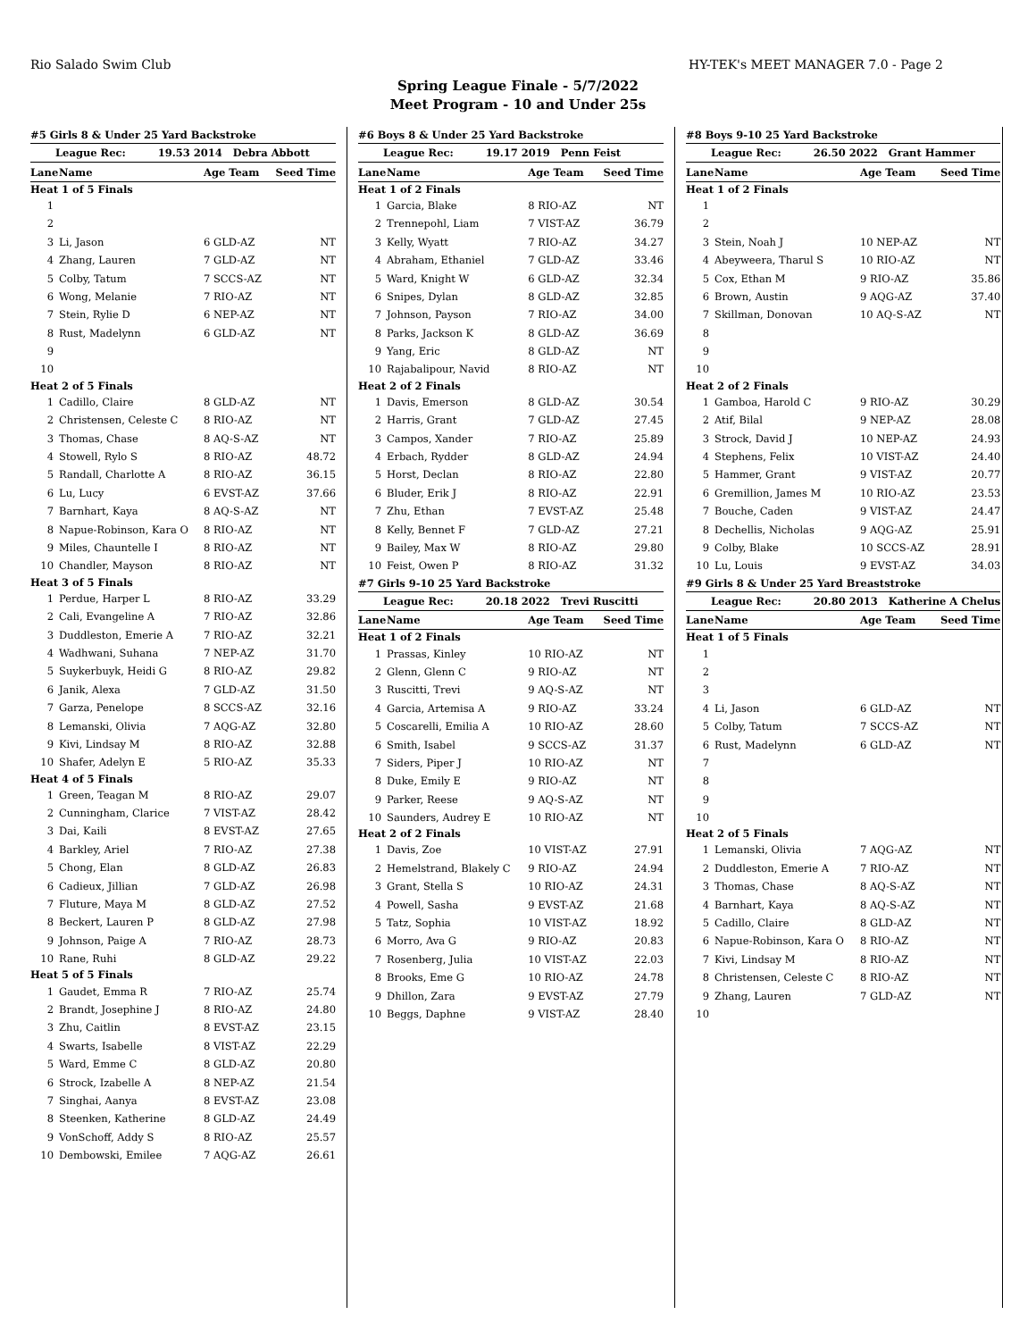Rio Salado Swim Club HY-TEK's MEET MANAGER 7.0 - Page 2
Spring League Finale - 5/7/2022
Meet Program - 10 and Under 25s
| #5 Girls 8 & Under 25 Yard Backstroke | | | |
| League Rec: 19.53 2014 Debra Abbott | | | |
| Lane | Name | Age Team | Seed Time |
| Heat 1 of 5 Finals | | | |
| 1 | | | |
| 2 | | | |
| 3 | Li, Jason | 6 GLD-AZ | NT |
| 4 | Zhang, Lauren | 7 GLD-AZ | NT |
| 5 | Colby, Tatum | 7 SCCS-AZ | NT |
| 6 | Wong, Melanie | 7 RIO-AZ | NT |
| 7 | Stein, Rylie D | 6 NEP-AZ | NT |
| 8 | Rust, Madelynn | 6 GLD-AZ | NT |
| 9 | | | |
| 10 | | | |
| Heat 2 of 5 Finals | | | |
| 1 | Cadillo, Claire | 8 GLD-AZ | NT |
| 2 | Christensen, Celeste C | 8 RIO-AZ | NT |
| 3 | Thomas, Chase | 8 AQ-S-AZ | NT |
| 4 | Stowell, Rylo S | 8 RIO-AZ | 48.72 |
| 5 | Randall, Charlotte A | 8 RIO-AZ | 36.15 |
| 6 | Lu, Lucy | 6 EVST-AZ | 37.66 |
| 7 | Barnhart, Kaya | 8 AQ-S-AZ | NT |
| 8 | Napue-Robinson, Kara O | 8 RIO-AZ | NT |
| 9 | Miles, Chauntelle I | 8 RIO-AZ | NT |
| 10 | Chandler, Mayson | 8 RIO-AZ | NT |
| Heat 3 of 5 Finals | | | |
| 1 | Perdue, Harper L | 8 RIO-AZ | 33.29 |
| 2 | Cali, Evangeline A | 7 RIO-AZ | 32.86 |
| 3 | Duddleston, Emerie A | 7 RIO-AZ | 32.21 |
| 4 | Wadhwani, Suhana | 7 NEP-AZ | 31.70 |
| 5 | Suykerbuyk, Heidi G | 8 RIO-AZ | 29.82 |
| 6 | Janik, Alexa | 7 GLD-AZ | 31.50 |
| 7 | Garza, Penelope | 8 SCCS-AZ | 32.16 |
| 8 | Lemanski, Olivia | 7 AQG-AZ | 32.80 |
| 9 | Kivi, Lindsay M | 8 RIO-AZ | 32.88 |
| 10 | Shafer, Adelyn E | 5 RIO-AZ | 35.33 |
| Heat 4 of 5 Finals | | | |
| 1 | Green, Teagan M | 8 RIO-AZ | 29.07 |
| 2 | Cunningham, Clarice | 7 VIST-AZ | 28.42 |
| 3 | Dai, Kaili | 8 EVST-AZ | 27.65 |
| 4 | Barkley, Ariel | 7 RIO-AZ | 27.38 |
| 5 | Chong, Elan | 8 GLD-AZ | 26.83 |
| 6 | Cadieux, Jillian | 7 GLD-AZ | 26.98 |
| 7 | Fluture, Maya M | 8 GLD-AZ | 27.52 |
| 8 | Beckert, Lauren P | 8 GLD-AZ | 27.98 |
| 9 | Johnson, Paige A | 7 RIO-AZ | 28.73 |
| 10 | Rane, Ruhi | 8 GLD-AZ | 29.22 |
| Heat 5 of 5 Finals | | | |
| 1 | Gaudet, Emma R | 7 RIO-AZ | 25.74 |
| 2 | Brandt, Josephine J | 8 RIO-AZ | 24.80 |
| 3 | Zhu, Caitlin | 8 EVST-AZ | 23.15 |
| 4 | Swarts, Isabelle | 8 VIST-AZ | 22.29 |
| 5 | Ward, Emme C | 8 GLD-AZ | 20.80 |
| 6 | Strock, Izabelle A | 8 NEP-AZ | 21.54 |
| 7 | Singhai, Aanya | 8 EVST-AZ | 23.08 |
| 8 | Steenken, Katherine | 8 GLD-AZ | 24.49 |
| 9 | VonSchoff, Addy S | 8 RIO-AZ | 25.57 |
| 10 | Dembowski, Emilee | 7 AQG-AZ | 26.61 |
| #6 Boys 8 & Under 25 Yard Backstroke | | | |
| League Rec: 19.17 2019 Penn Feist | | | |
| Lane | Name | Age Team | Seed Time |
| Heat 1 of 2 Finals | | | |
| 1 | Garcia, Blake | 8 RIO-AZ | NT |
| 2 | Trennepohl, Liam | 7 VIST-AZ | 36.79 |
| 3 | Kelly, Wyatt | 7 RIO-AZ | 34.27 |
| 4 | Abraham, Ethaniel | 7 GLD-AZ | 33.46 |
| 5 | Ward, Knight W | 6 GLD-AZ | 32.34 |
| 6 | Snipes, Dylan | 8 GLD-AZ | 32.85 |
| 7 | Johnson, Payson | 7 RIO-AZ | 34.00 |
| 8 | Parks, Jackson K | 8 GLD-AZ | 36.69 |
| 9 | Yang, Eric | 8 GLD-AZ | NT |
| 10 | Rajabalipour, Navid | 8 RIO-AZ | NT |
| Heat 2 of 2 Finals | | | |
| 1 | Davis, Emerson | 8 GLD-AZ | 30.54 |
| 2 | Harris, Grant | 7 GLD-AZ | 27.45 |
| 3 | Campos, Xander | 7 RIO-AZ | 25.89 |
| 4 | Erbach, Rydder | 8 GLD-AZ | 24.94 |
| 5 | Horst, Declan | 8 RIO-AZ | 22.80 |
| 6 | Bluder, Erik J | 8 RIO-AZ | 22.91 |
| 7 | Zhu, Ethan | 7 EVST-AZ | 25.48 |
| 8 | Kelly, Bennet F | 7 GLD-AZ | 27.21 |
| 9 | Bailey, Max W | 8 RIO-AZ | 29.80 |
| 10 | Feist, Owen P | 8 RIO-AZ | 31.32 |
| #7 Girls 9-10 25 Yard Backstroke | | | |
| League Rec: 20.18 2022 Trevi Ruscitti | | | |
| Lane | Name | Age Team | Seed Time |
| Heat 1 of 2 Finals | | | |
| 1 | Prassas, Kinley | 10 RIO-AZ | NT |
| 2 | Glenn, Glenn C | 9 RIO-AZ | NT |
| 3 | Ruscitti, Trevi | 9 AQ-S-AZ | NT |
| 4 | Garcia, Artemisa A | 9 RIO-AZ | 33.24 |
| 5 | Coscarelli, Emilia A | 10 RIO-AZ | 28.60 |
| 6 | Smith, Isabel | 9 SCCS-AZ | 31.37 |
| 7 | Siders, Piper J | 10 RIO-AZ | NT |
| 8 | Duke, Emily E | 9 RIO-AZ | NT |
| 9 | Parker, Reese | 9 AQ-S-AZ | NT |
| 10 | Saunders, Audrey E | 10 RIO-AZ | NT |
| Heat 2 of 2 Finals | | | |
| 1 | Davis, Zoe | 10 VIST-AZ | 27.91 |
| 2 | Hemelstrand, Blakely C | 9 RIO-AZ | 24.94 |
| 3 | Grant, Stella S | 10 RIO-AZ | 24.31 |
| 4 | Powell, Sasha | 9 EVST-AZ | 21.68 |
| 5 | Tatz, Sophia | 10 VIST-AZ | 18.92 |
| 6 | Morro, Ava G | 9 RIO-AZ | 20.83 |
| 7 | Rosenberg, Julia | 10 VIST-AZ | 22.03 |
| 8 | Brooks, Eme G | 10 RIO-AZ | 24.78 |
| 9 | Dhillon, Zara | 9 EVST-AZ | 27.79 |
| 10 | Beggs, Daphne | 9 VIST-AZ | 28.40 |
| #8 Boys 9-10 25 Yard Backstroke | | | |
| League Rec: 26.50 2022 Grant Hammer | | | |
| Lane | Name | Age Team | Seed Time |
| Heat 1 of 2 Finals | | | |
| 1 | | | |
| 2 | | | |
| 3 | Stein, Noah J | 10 NEP-AZ | NT |
| 4 | Abeyweera, Tharul S | 10 RIO-AZ | NT |
| 5 | Cox, Ethan M | 9 RIO-AZ | 35.86 |
| 6 | Brown, Austin | 9 AQG-AZ | 37.40 |
| 7 | Skillman, Donovan | 10 AQ-S-AZ | NT |
| 8 | | | |
| 9 | | | |
| 10 | | | |
| Heat 2 of 2 Finals | | | |
| 1 | Gamboa, Harold C | 9 RIO-AZ | 30.29 |
| 2 | Atif, Bilal | 9 NEP-AZ | 28.08 |
| 3 | Strock, David J | 10 NEP-AZ | 24.93 |
| 4 | Stephens, Felix | 10 VIST-AZ | 24.40 |
| 5 | Hammer, Grant | 9 VIST-AZ | 20.77 |
| 6 | Gremillion, James M | 10 RIO-AZ | 23.53 |
| 7 | Bouche, Caden | 9 VIST-AZ | 24.47 |
| 8 | Dechellis, Nicholas | 9 AQG-AZ | 25.91 |
| 9 | Colby, Blake | 10 SCCS-AZ | 28.91 |
| 10 | Lu, Louis | 9 EVST-AZ | 34.03 |
| #9 Girls 8 & Under 25 Yard Breaststroke | | | |
| League Rec: 20.80 2013 Katherine A Chelus | | | |
| Lane | Name | Age Team | Seed Time |
| Heat 1 of 5 Finals | | | |
| 1 | | | |
| 2 | | | |
| 3 | | | |
| 4 | Li, Jason | 6 GLD-AZ | NT |
| 5 | Colby, Tatum | 7 SCCS-AZ | NT |
| 6 | Rust, Madelynn | 6 GLD-AZ | NT |
| 7 | | | |
| 8 | | | |
| 9 | | | |
| 10 | | | |
| Heat 2 of 5 Finals | | | |
| 1 | Lemanski, Olivia | 7 AQG-AZ | NT |
| 2 | Duddleston, Emerie A | 7 RIO-AZ | NT |
| 3 | Thomas, Chase | 8 AQ-S-AZ | NT |
| 4 | Barnhart, Kaya | 8 AQ-S-AZ | NT |
| 5 | Cadillo, Claire | 8 GLD-AZ | NT |
| 6 | Napue-Robinson, Kara O | 8 RIO-AZ | NT |
| 7 | Kivi, Lindsay M | 8 RIO-AZ | NT |
| 8 | Christensen, Celeste C | 8 RIO-AZ | NT |
| 9 | Zhang, Lauren | 7 GLD-AZ | NT |
| 10 | | | |